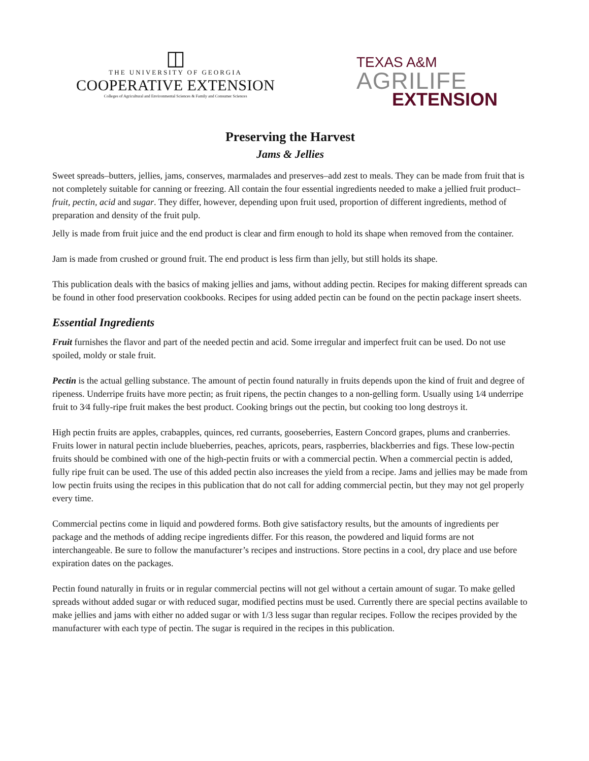◫
THE UNIVERSITY OF GEORGIA
COOPERATIVE EXTENSION
Colleges of Agricultural and Environmental Sciences & Family and Consumer Sciences
TEXAS A&M
AGRILIFE
EXTENSION
Preserving the Harvest
Jams & Jellies
Sweet spreads–butters, jellies, jams, conserves, marmalades and preserves–add zest to meals. They can be made from fruit that is not completely suitable for canning or freezing. All contain the four essential ingredients needed to make a jellied fruit product–fruit, pectin, acid and sugar. They differ, however, depending upon fruit used, proportion of different ingredients, method of preparation and density of the fruit pulp.
Jelly is made from fruit juice and the end product is clear and firm enough to hold its shape when removed from the container.
Jam is made from crushed or ground fruit. The end product is less firm than jelly, but still holds its shape.
This publication deals with the basics of making jellies and jams, without adding pectin. Recipes for making different spreads can be found in other food preservation cookbooks. Recipes for using added pectin can be found on the pectin package insert sheets.
Essential Ingredients
Fruit furnishes the flavor and part of the needed pectin and acid. Some irregular and imperfect fruit can be used. Do not use spoiled, moldy or stale fruit.
Pectin is the actual gelling substance. The amount of pectin found naturally in fruits depends upon the kind of fruit and degree of ripeness. Underripe fruits have more pectin; as fruit ripens, the pectin changes to a non-gelling form. Usually using 1⁄4 underripe fruit to 3⁄4 fully-ripe fruit makes the best product. Cooking brings out the pectin, but cooking too long destroys it.
High pectin fruits are apples, crabapples, quinces, red currants, gooseberries, Eastern Concord grapes, plums and cranberries. Fruits lower in natural pectin include blueberries, peaches, apricots, pears, raspberries, blackberries and figs. These low-pectin fruits should be combined with one of the high-pectin fruits or with a commercial pectin. When a commercial pectin is added, fully ripe fruit can be used. The use of this added pectin also increases the yield from a recipe. Jams and jellies may be made from low pectin fruits using the recipes in this publication that do not call for adding commercial pectin, but they may not gel properly every time.
Commercial pectins come in liquid and powdered forms. Both give satisfactory results, but the amounts of ingredients per package and the methods of adding recipe ingredients differ. For this reason, the powdered and liquid forms are not interchangeable. Be sure to follow the manufacturer’s recipes and instructions. Store pectins in a cool, dry place and use before expiration dates on the packages.
Pectin found naturally in fruits or in regular commercial pectins will not gel without a certain amount of sugar. To make gelled spreads without added sugar or with reduced sugar, modified pectins must be used. Currently there are special pectins available to make jellies and jams with either no added sugar or with 1/3 less sugar than regular recipes. Follow the recipes provided by the manufacturer with each type of pectin. The sugar is required in the recipes in this publication.